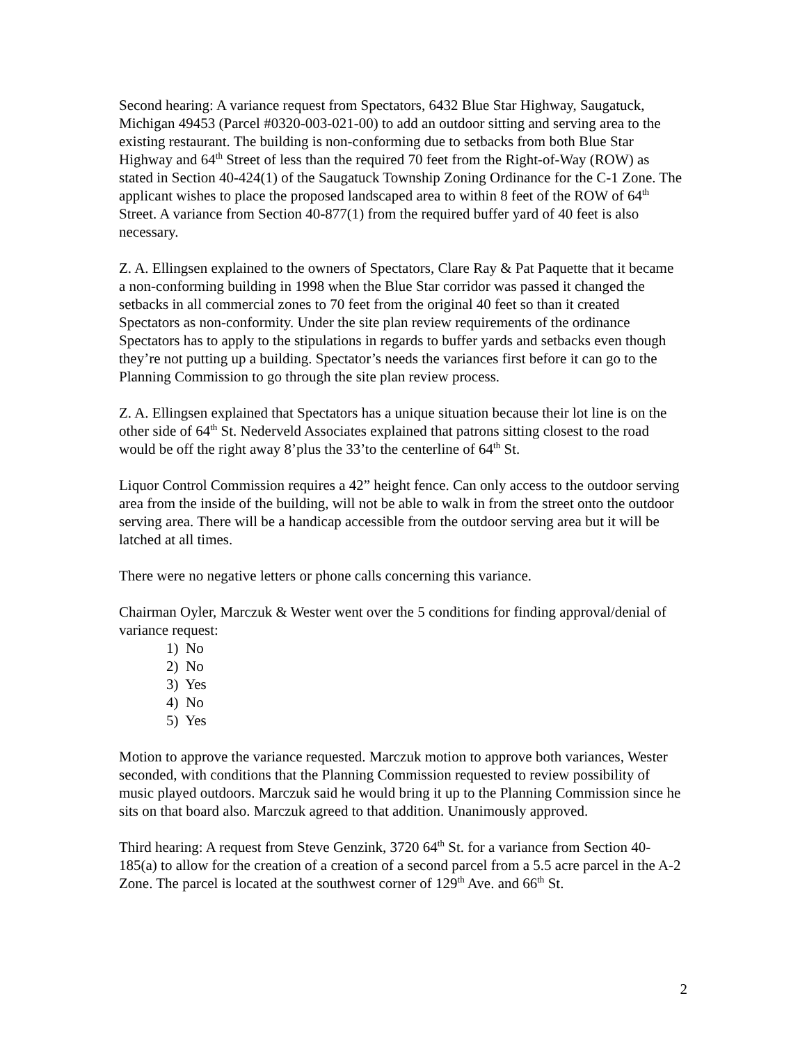Second hearing: A variance request from Spectators, 6432 Blue Star Highway, Saugatuck, Michigan 49453 (Parcel #0320-003-021-00) to add an outdoor sitting and serving area to the existing restaurant. The building is non-conforming due to setbacks from both Blue Star Highway and 64<sup>th</sup> Street of less than the required 70 feet from the Right-of-Way (ROW) as stated in Section 40-424(1) of the Saugatuck Township Zoning Ordinance for the C-1 Zone. The applicant wishes to place the proposed landscaped area to within 8 feet of the ROW of 64<sup>th</sup> Street. A variance from Section 40-877(1) from the required buffer yard of 40 feet is also necessary.
Z. A. Ellingsen explained to the owners of Spectators, Clare Ray & Pat Paquette that it became a non-conforming building in 1998 when the Blue Star corridor was passed it changed the setbacks in all commercial zones to 70 feet from the original 40 feet so than it created Spectators as non-conformity. Under the site plan review requirements of the ordinance Spectators has to apply to the stipulations in regards to buffer yards and setbacks even though they’re not putting up a building. Spectator’s needs the variances first before it can go to the Planning Commission to go through the site plan review process.
Z. A. Ellingsen explained that Spectators has a unique situation because their lot line is on the other side of 64<sup>th</sup> St. Nederveld Associates explained that patrons sitting closest to the road would be off the right away 8’plus the 33’to the centerline of 64<sup>th</sup> St.
Liquor Control Commission requires a 42” height fence. Can only access to the outdoor serving area from the inside of the building, will not be able to walk in from the street onto the outdoor serving area. There will be a handicap accessible from the outdoor serving area but it will be latched at all times.
There were no negative letters or phone calls concerning this variance.
Chairman Oyler, Marczuk & Wester went over the 5 conditions for finding approval/denial of variance request:
1) No
2) No
3) Yes
4) No
5) Yes
Motion to approve the variance requested. Marczuk motion to approve both variances, Wester seconded, with conditions that the Planning Commission requested to review possibility of music played outdoors. Marczuk said he would bring it up to the Planning Commission since he sits on that board also. Marczuk agreed to that addition. Unanimously approved.
Third hearing: A request from Steve Genzink, 3720 64<sup>th</sup> St. for a variance from Section 40-185(a) to allow for the creation of a creation of a second parcel from a 5.5 acre parcel in the A-2 Zone. The parcel is located at the southwest corner of 129<sup>th</sup> Ave. and 66<sup>th</sup> St.
2